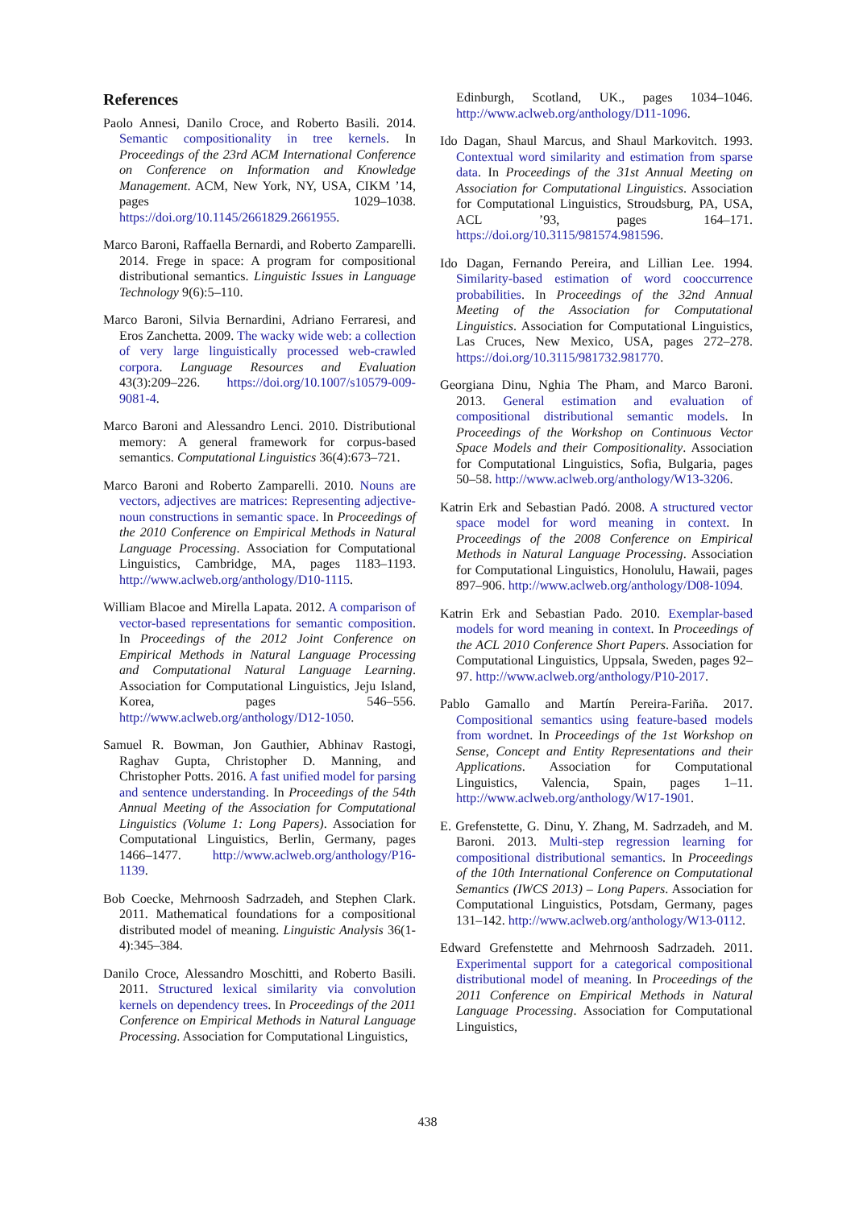References
Paolo Annesi, Danilo Croce, and Roberto Basili. 2014. Semantic compositionality in tree kernels. In Proceedings of the 23rd ACM International Conference on Conference on Information and Knowledge Management. ACM, New York, NY, USA, CIKM ’14, pages 1029–1038. https://doi.org/10.1145/2661829.2661955.
Marco Baroni, Raffaella Bernardi, and Roberto Zamparelli. 2014. Frege in space: A program for compositional distributional semantics. Linguistic Issues in Language Technology 9(6):5–110.
Marco Baroni, Silvia Bernardini, Adriano Ferraresi, and Eros Zanchetta. 2009. The wacky wide web: a collection of very large linguistically processed web-crawled corpora. Language Resources and Evaluation 43(3):209–226. https://doi.org/10.1007/s10579-009-9081-4.
Marco Baroni and Alessandro Lenci. 2010. Distributional memory: A general framework for corpus-based semantics. Computational Linguistics 36(4):673–721.
Marco Baroni and Roberto Zamparelli. 2010. Nouns are vectors, adjectives are matrices: Representing adjective-noun constructions in semantic space. In Proceedings of the 2010 Conference on Empirical Methods in Natural Language Processing. Association for Computational Linguistics, Cambridge, MA, pages 1183–1193. http://www.aclweb.org/anthology/D10-1115.
William Blacoe and Mirella Lapata. 2012. A comparison of vector-based representations for semantic composition. In Proceedings of the 2012 Joint Conference on Empirical Methods in Natural Language Processing and Computational Natural Language Learning. Association for Computational Linguistics, Jeju Island, Korea, pages 546–556. http://www.aclweb.org/anthology/D12-1050.
Samuel R. Bowman, Jon Gauthier, Abhinav Rastogi, Raghav Gupta, Christopher D. Manning, and Christopher Potts. 2016. A fast unified model for parsing and sentence understanding. In Proceedings of the 54th Annual Meeting of the Association for Computational Linguistics (Volume 1: Long Papers). Association for Computational Linguistics, Berlin, Germany, pages 1466–1477. http://www.aclweb.org/anthology/P16-1139.
Bob Coecke, Mehrnoosh Sadrzadeh, and Stephen Clark. 2011. Mathematical foundations for a compositional distributed model of meaning. Linguistic Analysis 36(1-4):345–384.
Danilo Croce, Alessandro Moschitti, and Roberto Basili. 2011. Structured lexical similarity via convolution kernels on dependency trees. In Proceedings of the 2011 Conference on Empirical Methods in Natural Language Processing. Association for Computational Linguistics,
Edinburgh, Scotland, UK., pages 1034–1046. http://www.aclweb.org/anthology/D11-1096.
Ido Dagan, Shaul Marcus, and Shaul Markovitch. 1993. Contextual word similarity and estimation from sparse data. In Proceedings of the 31st Annual Meeting on Association for Computational Linguistics. Association for Computational Linguistics, Stroudsburg, PA, USA, ACL ’93, pages 164–171. https://doi.org/10.3115/981574.981596.
Ido Dagan, Fernando Pereira, and Lillian Lee. 1994. Similarity-based estimation of word cooccurrence probabilities. In Proceedings of the 32nd Annual Meeting of the Association for Computational Linguistics. Association for Computational Linguistics, Las Cruces, New Mexico, USA, pages 272–278. https://doi.org/10.3115/981732.981770.
Georgiana Dinu, Nghia The Pham, and Marco Baroni. 2013. General estimation and evaluation of compositional distributional semantic models. In Proceedings of the Workshop on Continuous Vector Space Models and their Compositionality. Association for Computational Linguistics, Sofia, Bulgaria, pages 50–58. http://www.aclweb.org/anthology/W13-3206.
Katrin Erk and Sebastian Padó. 2008. A structured vector space model for word meaning in context. In Proceedings of the 2008 Conference on Empirical Methods in Natural Language Processing. Association for Computational Linguistics, Honolulu, Hawaii, pages 897–906. http://www.aclweb.org/anthology/D08-1094.
Katrin Erk and Sebastian Pado. 2010. Exemplar-based models for word meaning in context. In Proceedings of the ACL 2010 Conference Short Papers. Association for Computational Linguistics, Uppsala, Sweden, pages 92–97. http://www.aclweb.org/anthology/P10-2017.
Pablo Gamallo and Martín Pereira-Fariña. 2017. Compositional semantics using feature-based models from wordnet. In Proceedings of the 1st Workshop on Sense, Concept and Entity Representations and their Applications. Association for Computational Linguistics, Valencia, Spain, pages 1–11. http://www.aclweb.org/anthology/W17-1901.
E. Grefenstette, G. Dinu, Y. Zhang, M. Sadrzadeh, and M. Baroni. 2013. Multi-step regression learning for compositional distributional semantics. In Proceedings of the 10th International Conference on Computational Semantics (IWCS 2013) – Long Papers. Association for Computational Linguistics, Potsdam, Germany, pages 131–142. http://www.aclweb.org/anthology/W13-0112.
Edward Grefenstette and Mehrnoosh Sadrzadeh. 2011. Experimental support for a categorical compositional distributional model of meaning. In Proceedings of the 2011 Conference on Empirical Methods in Natural Language Processing. Association for Computational Linguistics,
438